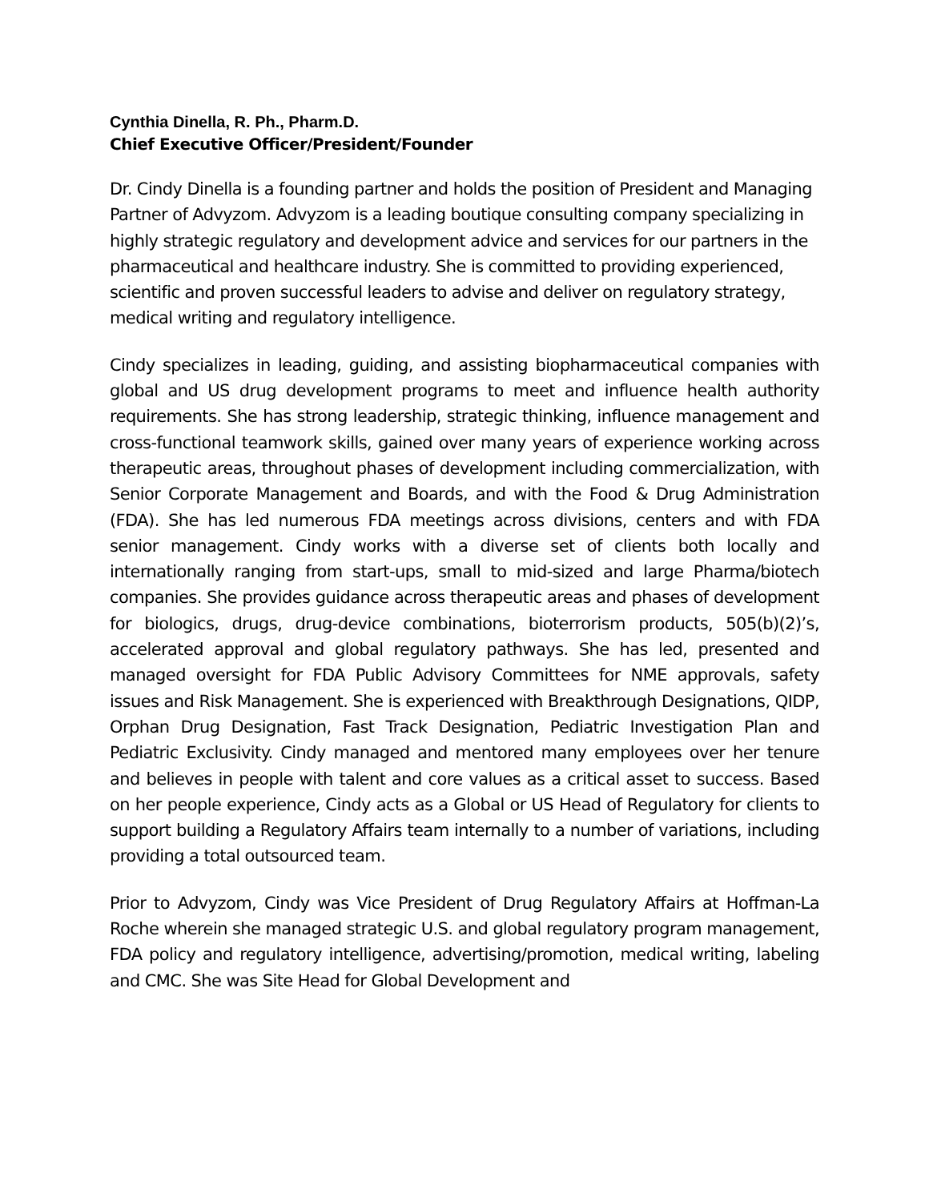Cynthia Dinella, R. Ph., Pharm.D.
Chief Executive Officer/President/Founder
Dr. Cindy Dinella is a founding partner and holds the position of President and Managing Partner of Advyzom. Advyzom is a leading boutique consulting company specializing in highly strategic regulatory and development advice and services for our partners in the pharmaceutical and healthcare industry. She is committed to providing experienced, scientific and proven successful leaders to advise and deliver on regulatory strategy, medical writing and regulatory intelligence.
Cindy specializes in leading, guiding, and assisting biopharmaceutical companies with global and US drug development programs to meet and influence health authority requirements. She has strong leadership, strategic thinking, influence management and cross-functional teamwork skills, gained over many years of experience working across therapeutic areas, throughout phases of development including commercialization, with Senior Corporate Management and Boards, and with the Food & Drug Administration (FDA). She has led numerous FDA meetings across divisions, centers and with FDA senior management. Cindy works with a diverse set of clients both locally and internationally ranging from start-ups, small to mid-sized and large Pharma/biotech companies. She provides guidance across therapeutic areas and phases of development for biologics, drugs, drug-device combinations, bioterrorism products, 505(b)(2)’s, accelerated approval and global regulatory pathways. She has led, presented and managed oversight for FDA Public Advisory Committees for NME approvals, safety issues and Risk Management. She is experienced with Breakthrough Designations, QIDP, Orphan Drug Designation, Fast Track Designation, Pediatric Investigation Plan and Pediatric Exclusivity. Cindy managed and mentored many employees over her tenure and believes in people with talent and core values as a critical asset to success. Based on her people experience, Cindy acts as a Global or US Head of Regulatory for clients to support building a Regulatory Affairs team internally to a number of variations, including providing a total outsourced team.
Prior to Advyzom, Cindy was Vice President of Drug Regulatory Affairs at Hoffman-La Roche wherein she managed strategic U.S. and global regulatory program management, FDA policy and regulatory intelligence, advertising/promotion, medical writing, labeling and CMC. She was Site Head for Global Development and